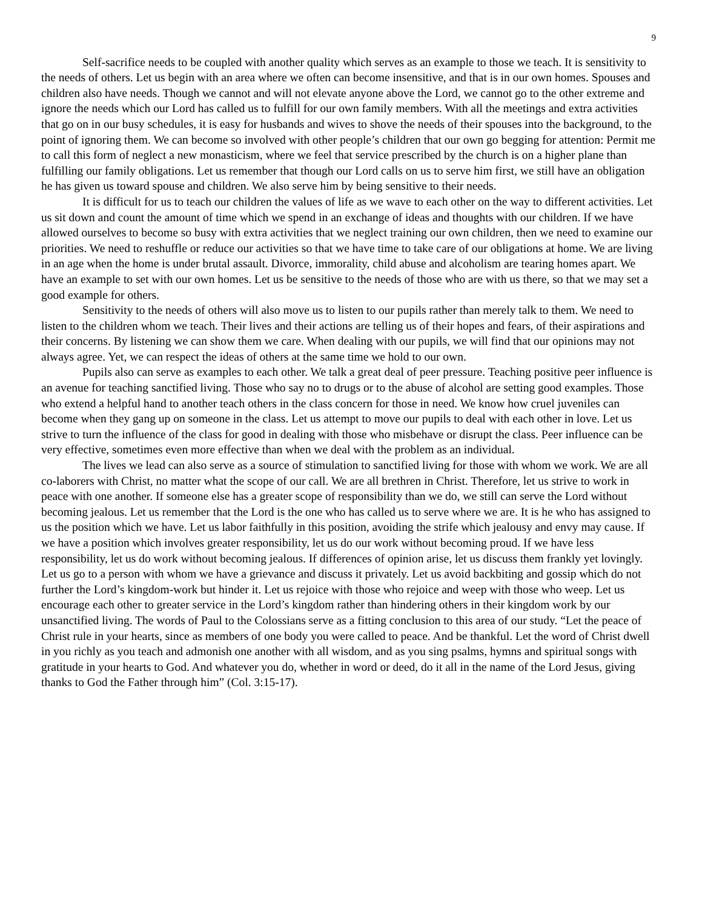9
Self-sacrifice needs to be coupled with another quality which serves as an example to those we teach. It is sensitivity to the needs of others. Let us begin with an area where we often can become insensitive, and that is in our own homes. Spouses and children also have needs. Though we cannot and will not elevate anyone above the Lord, we cannot go to the other extreme and ignore the needs which our Lord has called us to fulfill for our own family members. With all the meetings and extra activities that go on in our busy schedules, it is easy for husbands and wives to shove the needs of their spouses into the background, to the point of ignoring them. We can become so involved with other people’s children that our own go begging for attention: Permit me to call this form of neglect a new monasticism, where we feel that service prescribed by the church is on a higher plane than fulfilling our family obligations. Let us remember that though our Lord calls on us to serve him first, we still have an obligation he has given us toward spouse and children. We also serve him by being sensitive to their needs.
It is difficult for us to teach our children the values of life as we wave to each other on the way to different activities. Let us sit down and count the amount of time which we spend in an exchange of ideas and thoughts with our children. If we have allowed ourselves to become so busy with extra activities that we neglect training our own children, then we need to examine our priorities. We need to reshuffle or reduce our activities so that we have time to take care of our obligations at home. We are living in an age when the home is under brutal assault. Divorce, immorality, child abuse and alcoholism are tearing homes apart. We have an example to set with our own homes. Let us be sensitive to the needs of those who are with us there, so that we may set a good example for others.
Sensitivity to the needs of others will also move us to listen to our pupils rather than merely talk to them. We need to listen to the children whom we teach. Their lives and their actions are telling us of their hopes and fears, of their aspirations and their concerns. By listening we can show them we care. When dealing with our pupils, we will find that our opinions may not always agree. Yet, we can respect the ideas of others at the same time we hold to our own.
Pupils also can serve as examples to each other. We talk a great deal of peer pressure. Teaching positive peer influence is an avenue for teaching sanctified living. Those who say no to drugs or to the abuse of alcohol are setting good examples. Those who extend a helpful hand to another teach others in the class concern for those in need. We know how cruel juveniles can become when they gang up on someone in the class. Let us attempt to move our pupils to deal with each other in love. Let us strive to turn the influence of the class for good in dealing with those who misbehave or disrupt the class. Peer influence can be very effective, sometimes even more effective than when we deal with the problem as an individual.
The lives we lead can also serve as a source of stimulation to sanctified living for those with whom we work. We are all co-laborers with Christ, no matter what the scope of our call. We are all brethren in Christ. Therefore, let us strive to work in peace with one another. If someone else has a greater scope of responsibility than we do, we still can serve the Lord without becoming jealous. Let us remember that the Lord is the one who has called us to serve where we are. It is he who has assigned to us the position which we have. Let us labor faithfully in this position, avoiding the strife which jealousy and envy may cause. If we have a position which involves greater responsibility, let us do our work without becoming proud. If we have less responsibility, let us do work without becoming jealous. If differences of opinion arise, let us discuss them frankly yet lovingly. Let us go to a person with whom we have a grievance and discuss it privately. Let us avoid backbiting and gossip which do not further the Lord’s kingdom-work but hinder it. Let us rejoice with those who rejoice and weep with those who weep. Let us encourage each other to greater service in the Lord’s kingdom rather than hindering others in their kingdom work by our unsanctified living. The words of Paul to the Colossians serve as a fitting conclusion to this area of our study. “Let the peace of Christ rule in your hearts, since as members of one body you were called to peace. And be thankful. Let the word of Christ dwell in you richly as you teach and admonish one another with all wisdom, and as you sing psalms, hymns and spiritual songs with gratitude in your hearts to God. And whatever you do, whether in word or deed, do it all in the name of the Lord Jesus, giving thanks to God the Father through him” (Col. 3:15-17).